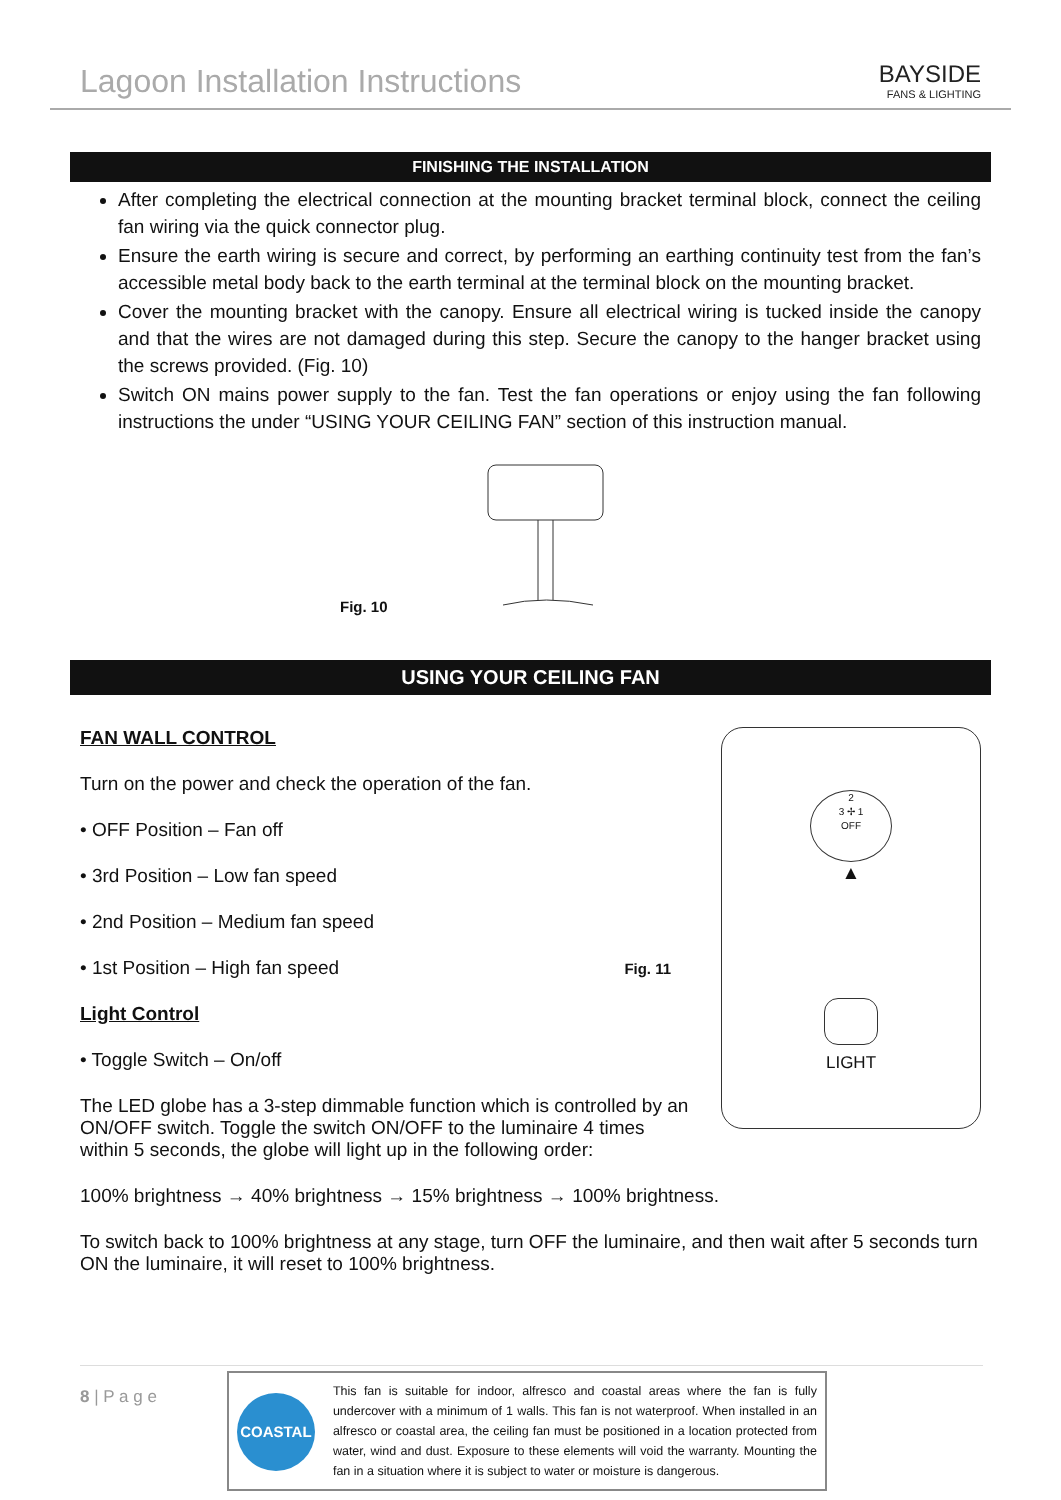Lagoon Installation Instructions
BAYSIDE
FANS & LIGHTING
FINISHING THE INSTALLATION
After completing the electrical connection at the mounting bracket terminal block, connect the ceiling fan wiring via the quick connector plug.
Ensure the earth wiring is secure and correct, by performing an earthing continuity test from the fan’s accessible metal body back to the earth terminal at the terminal block on the mounting bracket.
Cover the mounting bracket with the canopy. Ensure all electrical wiring is tucked inside the canopy and that the wires are not damaged during this step. Secure the canopy to the hanger bracket using the screws provided. (Fig. 10)
Switch ON mains power supply to the fan. Test the fan operations or enjoy using the fan following instructions the under “USING YOUR CEILING FAN” section of this instruction manual.
Fig. 10
USING YOUR CEILING FAN
FAN WALL CONTROL
Turn on the power and check the operation of the fan.
• OFF Position – Fan off
• 3rd Position – Low fan speed
• 2nd Position – Medium fan speed
• 1st Position – High fan speed Fig. 11
Light Control
• Toggle Switch – On/off
The LED globe has a 3-step dimmable function which is controlled by an ON/OFF switch. Toggle the switch ON/OFF to the luminaire 4 times within 5 seconds, the globe will light up in the following order:
2
3 ✢ 1
OFF
▲
LIGHT
100% brightness → 40% brightness → 15% brightness → 100% brightness.
To switch back to 100% brightness at any stage, turn OFF the luminaire, and then wait after 5 seconds turn ON the luminaire, it will reset to 100% brightness.
8 | P a g e
COASTAL
This fan is suitable for indoor, alfresco and coastal areas where the fan is fully undercover with a minimum of 1 walls. This fan is not waterproof. When installed in an alfresco or coastal area, the ceiling fan must be positioned in a location protected from water, wind and dust. Exposure to these elements will void the warranty. Mounting the fan in a situation where it is subject to water or moisture is dangerous.